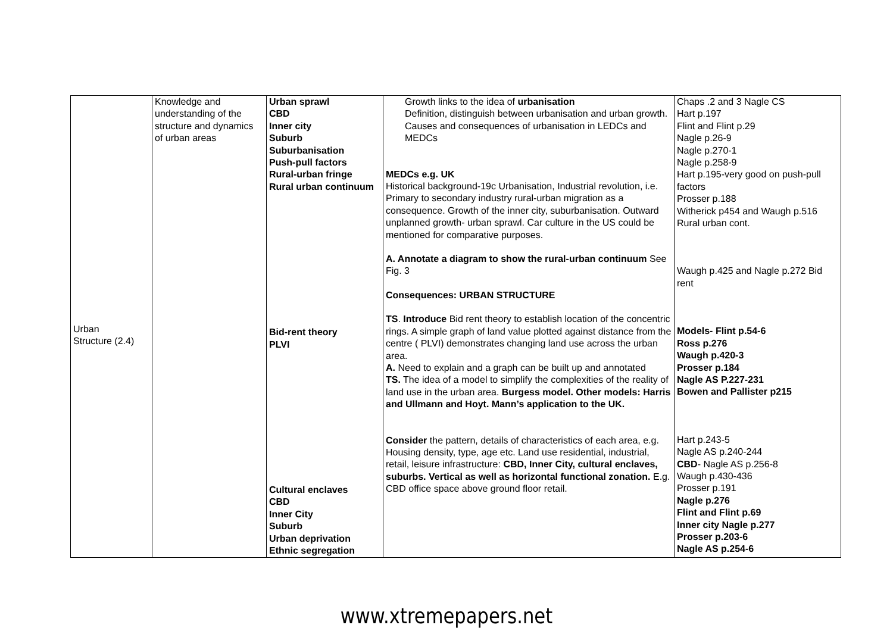| Urban Structure (2.4) | Knowledge and understanding of the structure and dynamics of urban areas | Urban sprawl CBD Inner city Suburb Suburbanisation Push-pull factors Rural-urban fringe Rural urban continuum Bid-rent theory PLVI Cultural enclaves CBD Inner City Suburb Urban deprivation Ethnic segregation | Growth links to the idea of urbanisation Definition, distinguish between urbanisation and urban growth. Causes and consequences of urbanisation in LEDCs and MEDCs MEDCs e.g. UK Historical background-19c Urbanisation, Industrial revolution, i.e. Primary to secondary industry rural-urban migration as a consequence. Growth of the inner city, suburbanisation. Outward unplanned growth- urban sprawl. Car culture in the US could be mentioned for comparative purposes. A. Annotate a diagram to show the rural-urban continuum See Fig. 3 Consequences: URBAN STRUCTURE TS . Introduce Bid rent theory to establish location of the concentric rings. A simple graph of land value plotted against distance from the centre ( PLVI) demonstrates changing land use across the urban area. A. Need to explain and a graph can be built up and annotated TS. The idea of a model to simplify the complexities of the reality of land use in the urban area. Burgess model. Other models: Harris and Ullmann and Hoyt. Mann’s application to the UK. Consider the pattern, details of characteristics of each area, e.g. Housing density, type, age etc. Land use residential, industrial, retail, leisure infrastructure: CBD, Inner City, cultural enclaves, suburbs. Vertical as well as horizontal functional zonation. E.g. CBD office space above ground floor retail. | Chaps .2 and 3 Nagle CS Hart p.197 Flint and Flint p.29 Nagle p.26-9 Nagle p.270-1 Nagle p.258-9 Hart p.195-very good on push-pull factors Prosser p.188 Witherick p454 and Waugh p.516 Rural urban cont. Waugh p.425 and Nagle p.272 Bid rent Models- Flint p.54-6 Ross p.276 Waugh p.420-3 Prosser p.184 Nagle AS P.227-231 Bowen and Pallister p215 Hart p.243-5 Nagle AS p.240-244 CBD - Nagle AS p.256-8 Waugh p.430-436 Prosser p.191 Nagle p.276 Flint and Flint p.69 Inner city Nagle p.277 Prosser p.203-6 Nagle AS p.254-6 |
www.xtremepapers.net